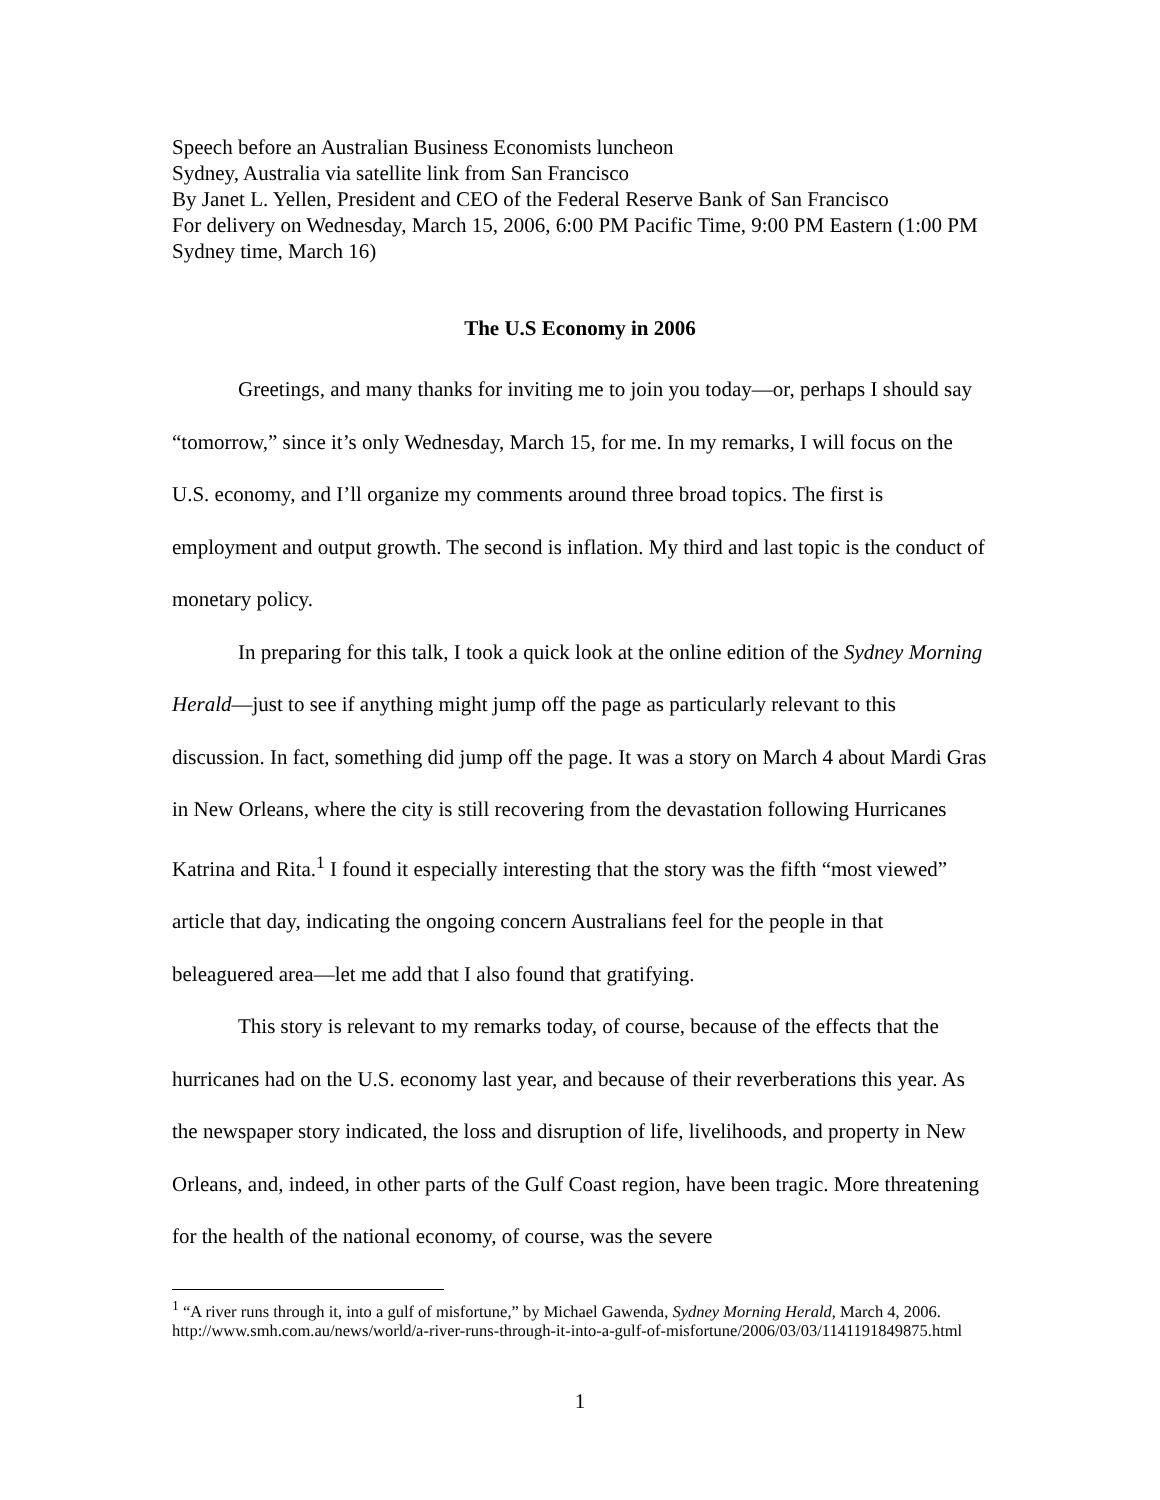Speech before an Australian Business Economists luncheon
Sydney, Australia via satellite link from San Francisco
By Janet L. Yellen, President and CEO of the Federal Reserve Bank of San Francisco
For delivery on Wednesday, March 15, 2006, 6:00 PM Pacific Time, 9:00 PM Eastern (1:00 PM Sydney time, March 16)
The U.S Economy in 2006
Greetings, and many thanks for inviting me to join you today—or, perhaps I should say “tomorrow,” since it’s only Wednesday, March 15, for me. In my remarks, I will focus on the U.S. economy, and I’ll organize my comments around three broad topics. The first is employment and output growth. The second is inflation. My third and last topic is the conduct of monetary policy.
In preparing for this talk, I took a quick look at the online edition of the Sydney Morning Herald—just to see if anything might jump off the page as particularly relevant to this discussion. In fact, something did jump off the page. It was a story on March 4 about Mardi Gras in New Orleans, where the city is still recovering from the devastation following Hurricanes Katrina and Rita.<sup>1</sup> I found it especially interesting that the story was the fifth “most viewed” article that day, indicating the ongoing concern Australians feel for the people in that beleaguered area—let me add that I also found that gratifying.
This story is relevant to my remarks today, of course, because of the effects that the hurricanes had on the U.S. economy last year, and because of their reverberations this year. As the newspaper story indicated, the loss and disruption of life, livelihoods, and property in New Orleans, and, indeed, in other parts of the Gulf Coast region, have been tragic. More threatening for the health of the national economy, of course, was the severe
<sup>1</sup> “A river runs through it, into a gulf of misfortune,” by Michael Gawenda, Sydney Morning Herald, March 4, 2006. http://www.smh.com.au/news/world/a-river-runs-through-it-into-a-gulf-of-misfortune/2006/03/03/1141191849875.html
1